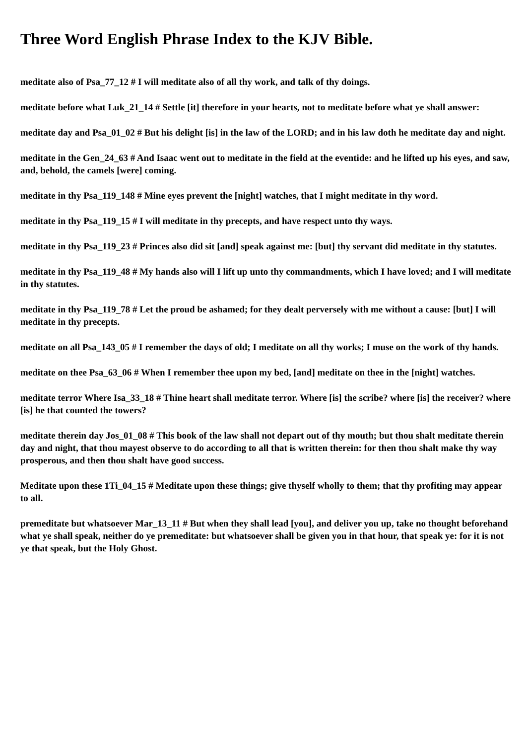Three Word English Phrase Index to the KJV Bible.
meditate also of Psa_77_12 # I will meditate also of all thy work, and talk of thy doings.
meditate before what Luk_21_14 # Settle [it] therefore in your hearts, not to meditate before what ye shall answer:
meditate day and Psa_01_02 # But his delight [is] in the law of the LORD; and in his law doth he meditate day and night.
meditate in the Gen_24_63 # And Isaac went out to meditate in the field at the eventide: and he lifted up his eyes, and saw, and, behold, the camels [were] coming.
meditate in thy Psa_119_148 # Mine eyes prevent the [night] watches, that I might meditate in thy word.
meditate in thy Psa_119_15 # I will meditate in thy precepts, and have respect unto thy ways.
meditate in thy Psa_119_23 # Princes also did sit [and] speak against me: [but] thy servant did meditate in thy statutes.
meditate in thy Psa_119_48 # My hands also will I lift up unto thy commandments, which I have loved; and I will meditate in thy statutes.
meditate in thy Psa_119_78 # Let the proud be ashamed; for they dealt perversely with me without a cause: [but] I will meditate in thy precepts.
meditate on all Psa_143_05 # I remember the days of old; I meditate on all thy works; I muse on the work of thy hands.
meditate on thee Psa_63_06 # When I remember thee upon my bed, [and] meditate on thee in the [night] watches.
meditate terror Where Isa_33_18 # Thine heart shall meditate terror. Where [is] the scribe? where [is] the receiver? where [is] he that counted the towers?
meditate therein day Jos_01_08 # This book of the law shall not depart out of thy mouth; but thou shalt meditate therein day and night, that thou mayest observe to do according to all that is written therein: for then thou shalt make thy way prosperous, and then thou shalt have good success.
Meditate upon these 1Ti_04_15 # Meditate upon these things; give thyself wholly to them; that thy profiting may appear to all.
premeditate but whatsoever Mar_13_11 # But when they shall lead [you], and deliver you up, take no thought beforehand what ye shall speak, neither do ye premeditate: but whatsoever shall be given you in that hour, that speak ye: for it is not ye that speak, but the Holy Ghost.